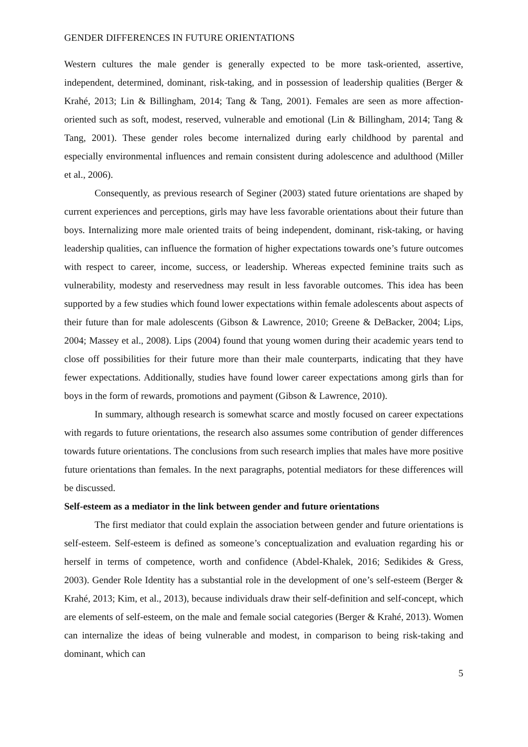GENDER DIFFERENCES IN FUTURE ORIENTATIONS
Western cultures the male gender is generally expected to be more task-oriented, assertive, independent, determined, dominant, risk-taking, and in possession of leadership qualities (Berger & Krahé, 2013; Lin & Billingham, 2014; Tang & Tang, 2001). Females are seen as more affection-oriented such as soft, modest, reserved, vulnerable and emotional (Lin & Billingham, 2014; Tang & Tang, 2001). These gender roles become internalized during early childhood by parental and especially environmental influences and remain consistent during adolescence and adulthood (Miller et al., 2006).
Consequently, as previous research of Seginer (2003) stated future orientations are shaped by current experiences and perceptions, girls may have less favorable orientations about their future than boys. Internalizing more male oriented traits of being independent, dominant, risk-taking, or having leadership qualities, can influence the formation of higher expectations towards one’s future outcomes with respect to career, income, success, or leadership. Whereas expected feminine traits such as vulnerability, modesty and reservedness may result in less favorable outcomes. This idea has been supported by a few studies which found lower expectations within female adolescents about aspects of their future than for male adolescents (Gibson & Lawrence, 2010; Greene & DeBacker, 2004; Lips, 2004; Massey et al., 2008). Lips (2004) found that young women during their academic years tend to close off possibilities for their future more than their male counterparts, indicating that they have fewer expectations. Additionally, studies have found lower career expectations among girls than for boys in the form of rewards, promotions and payment (Gibson & Lawrence, 2010).
In summary, although research is somewhat scarce and mostly focused on career expectations with regards to future orientations, the research also assumes some contribution of gender differences towards future orientations. The conclusions from such research implies that males have more positive future orientations than females. In the next paragraphs, potential mediators for these differences will be discussed.
Self-esteem as a mediator in the link between gender and future orientations
The first mediator that could explain the association between gender and future orientations is self-esteem. Self-esteem is defined as someone’s conceptualization and evaluation regarding his or herself in terms of competence, worth and confidence (Abdel-Khalek, 2016; Sedikides & Gress, 2003). Gender Role Identity has a substantial role in the development of one’s self-esteem (Berger & Krahé, 2013; Kim, et al., 2013), because individuals draw their self-definition and self-concept, which are elements of self-esteem, on the male and female social categories (Berger & Krahé, 2013). Women can internalize the ideas of being vulnerable and modest, in comparison to being risk-taking and dominant, which can
5